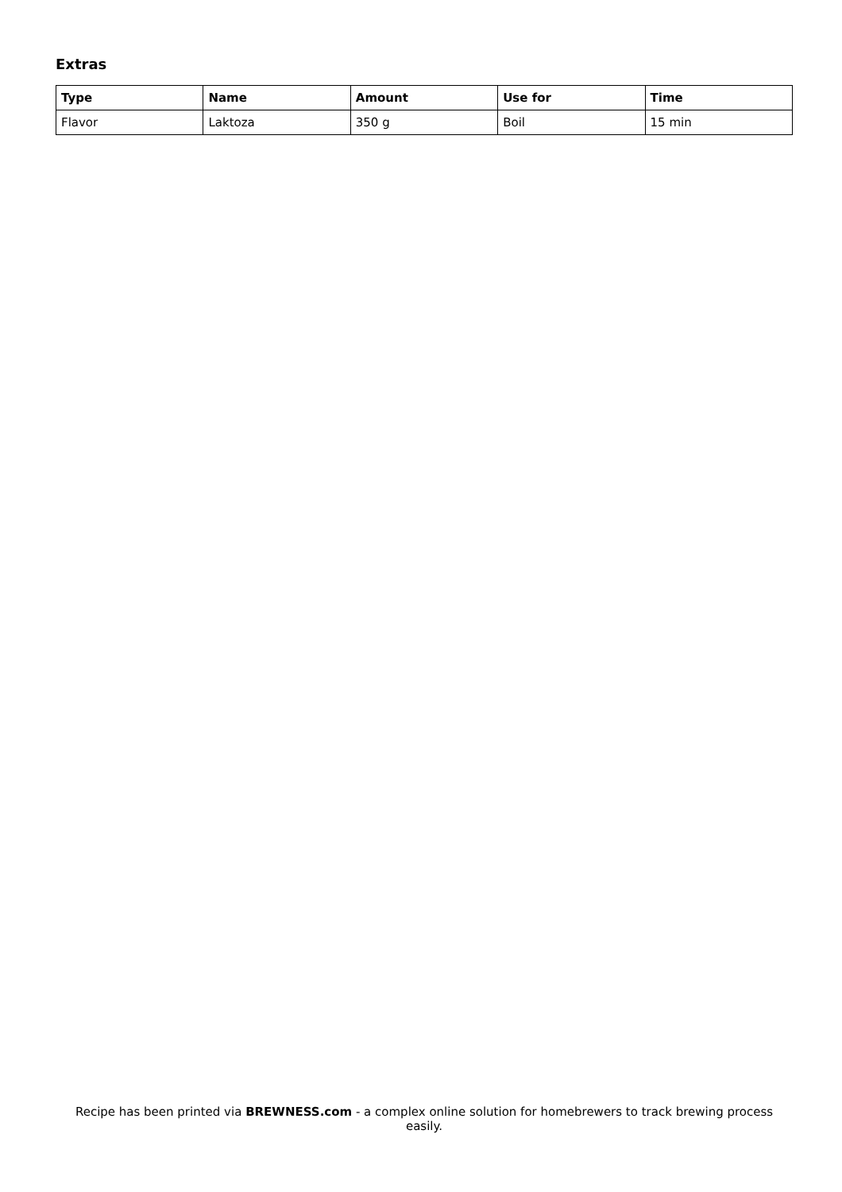Extras
| Type | Name | Amount | Use for | Time |
| --- | --- | --- | --- | --- |
| Flavor | Laktoza | 350 g | Boil | 15 min |
Recipe has been printed via BREWNESS.com - a complex online solution for homebrewers to track brewing process easily.